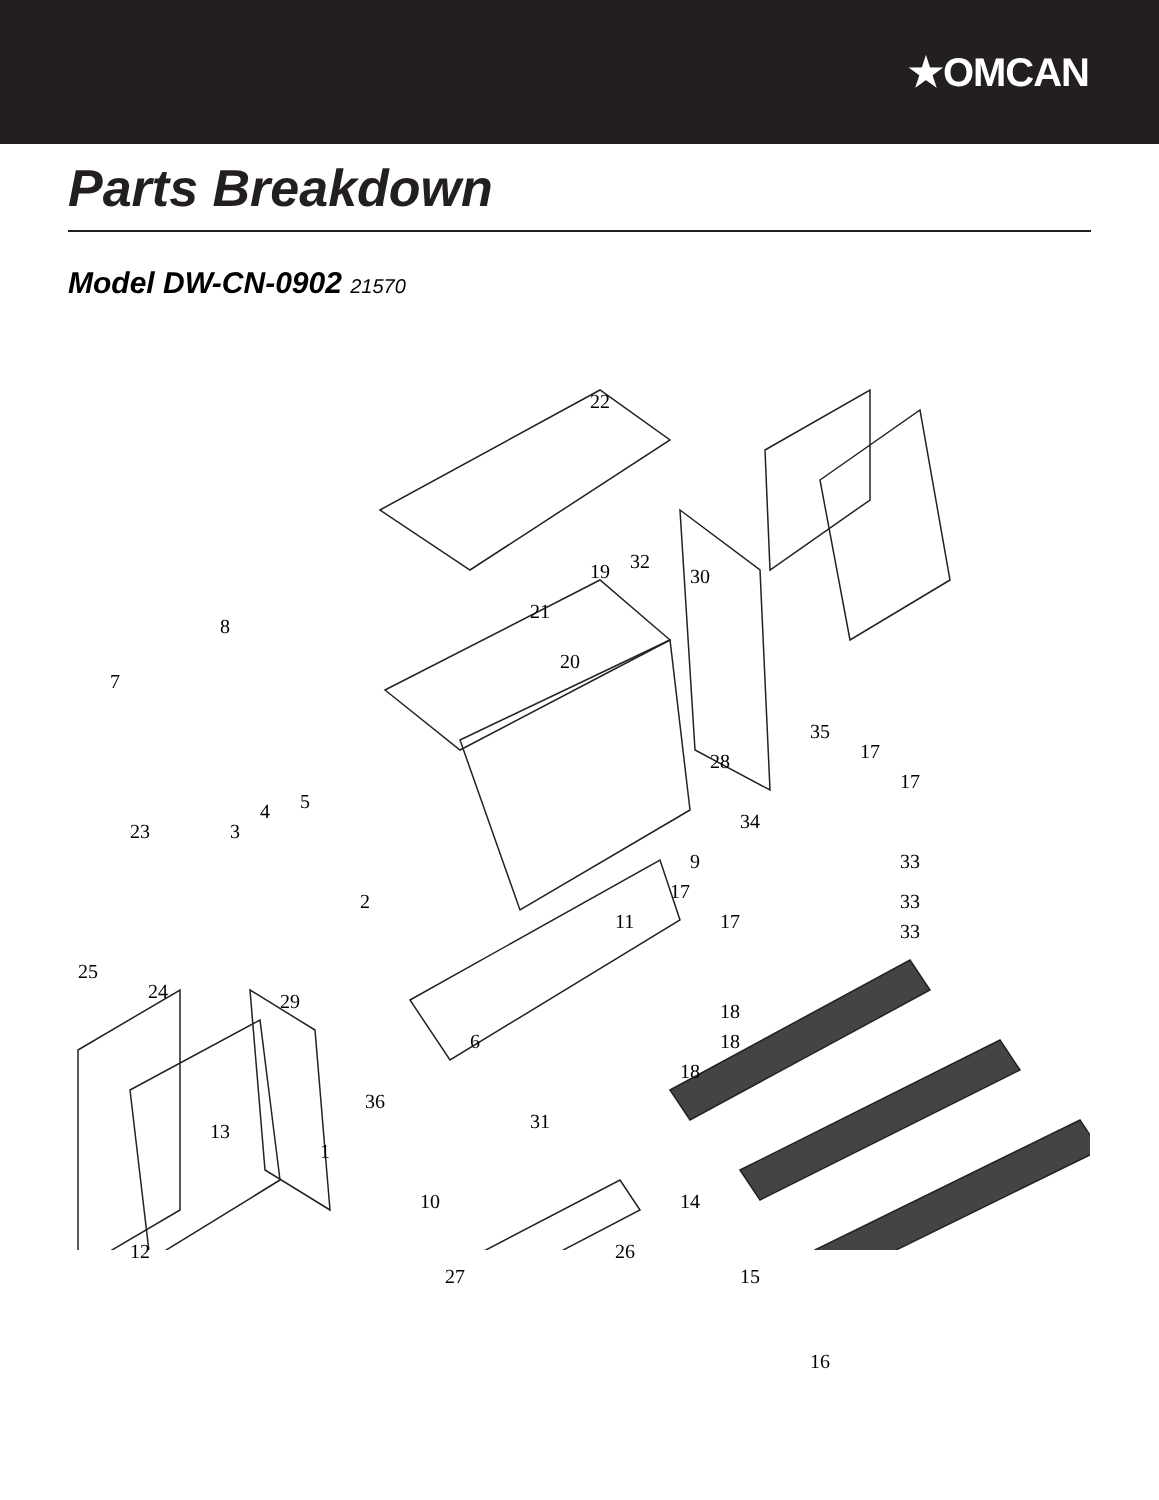★OMCAN
Parts Breakdown
Model DW-CN-0902 21570
22
32 19
21
30
8
7
20
35
17 28
17
5 4
23 3 34
9 33
33
33
2 17
11 17
25
24 29
6
18
18
18
36
31 13
1
10 14
12 26
27 15
16